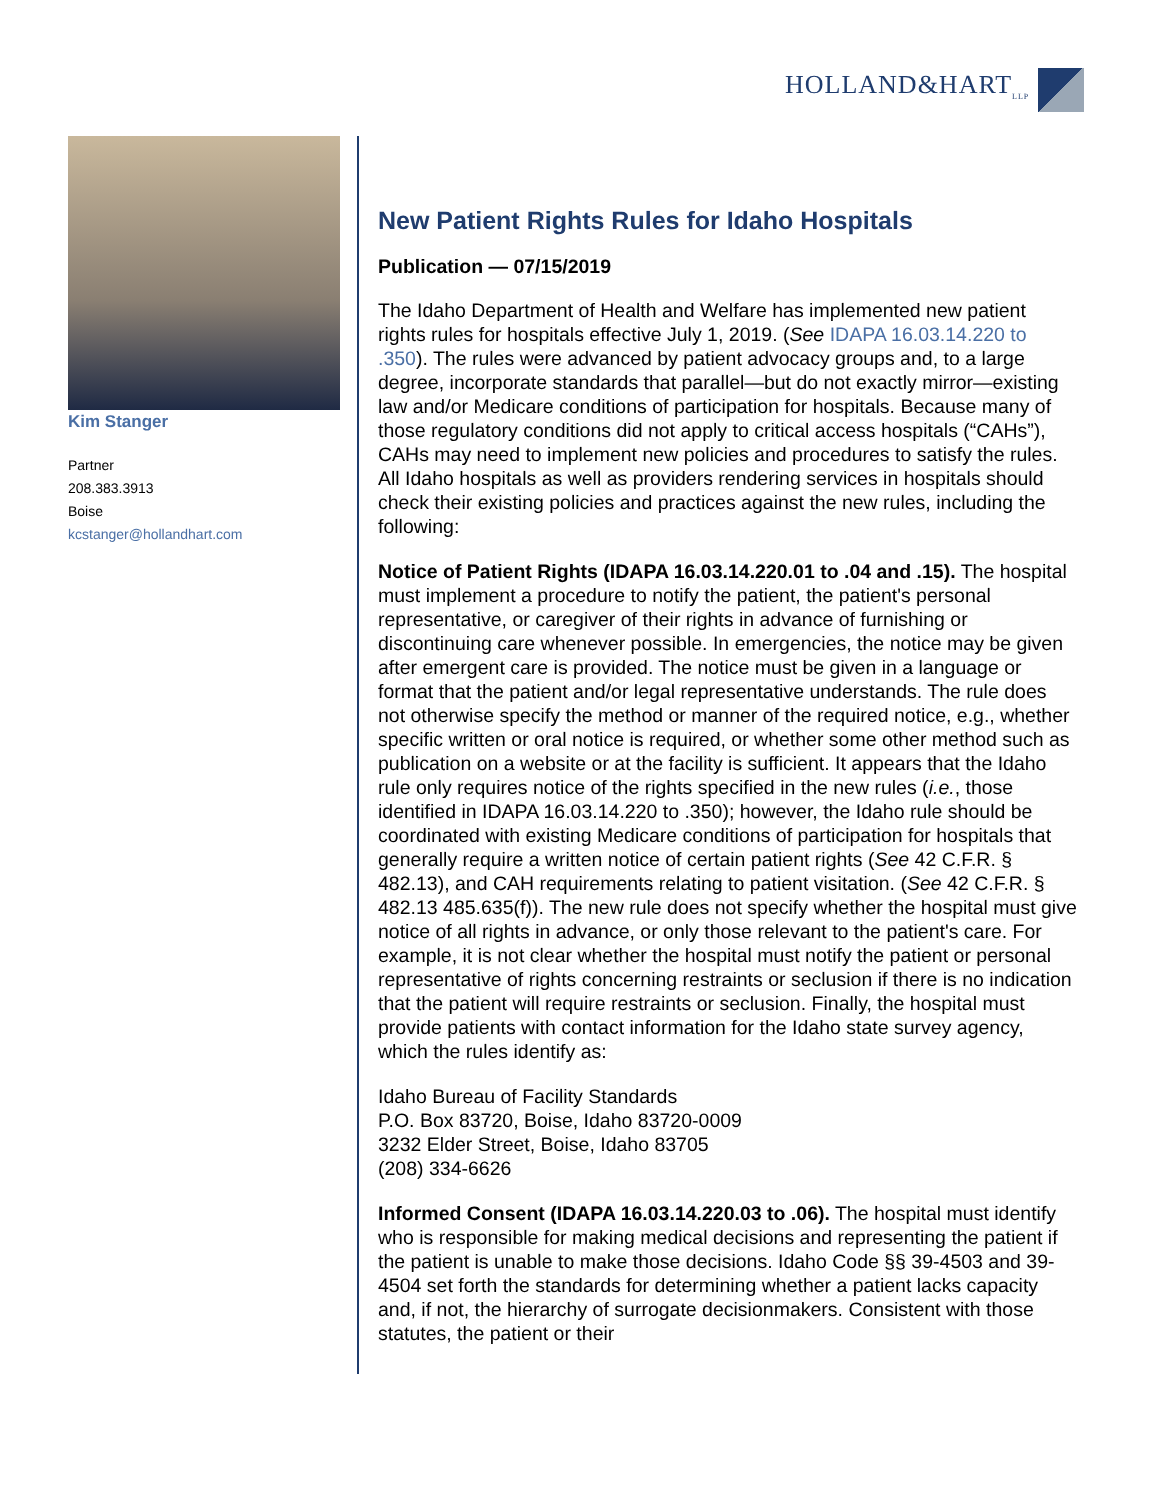HOLLAND&HART<sub>LLP</sub>
Kim Stanger
Partner
208.383.3913
Boise
kcstanger@hollandhart.com
New Patient Rights Rules for Idaho Hospitals
Publication — 07/15/2019
The Idaho Department of Health and Welfare has implemented new patient rights rules for hospitals effective July 1, 2019. (See IDAPA 16.03.14.220 to .350). The rules were advanced by patient advocacy groups and, to a large degree, incorporate standards that parallel—but do not exactly mirror—existing law and/or Medicare conditions of participation for hospitals. Because many of those regulatory conditions did not apply to critical access hospitals (“CAHs”), CAHs may need to implement new policies and procedures to satisfy the rules. All Idaho hospitals as well as providers rendering services in hospitals should check their existing policies and practices against the new rules, including the following:
Notice of Patient Rights (IDAPA 16.03.14.220.01 to .04 and .15). The hospital must implement a procedure to notify the patient, the patient's personal representative, or caregiver of their rights in advance of furnishing or discontinuing care whenever possible. In emergencies, the notice may be given after emergent care is provided. The notice must be given in a language or format that the patient and/or legal representative understands. The rule does not otherwise specify the method or manner of the required notice, e.g., whether specific written or oral notice is required, or whether some other method such as publication on a website or at the facility is sufficient. It appears that the Idaho rule only requires notice of the rights specified in the new rules (i.e., those identified in IDAPA 16.03.14.220 to .350); however, the Idaho rule should be coordinated with existing Medicare conditions of participation for hospitals that generally require a written notice of certain patient rights (See 42 C.F.R. § 482.13), and CAH requirements relating to patient visitation. (See 42 C.F.R. § 482.13 485.635(f)). The new rule does not specify whether the hospital must give notice of all rights in advance, or only those relevant to the patient's care. For example, it is not clear whether the hospital must notify the patient or personal representative of rights concerning restraints or seclusion if there is no indication that the patient will require restraints or seclusion. Finally, the hospital must provide patients with contact information for the Idaho state survey agency, which the rules identify as:
Idaho Bureau of Facility Standards
P.O. Box 83720, Boise, Idaho 83720-0009
3232 Elder Street, Boise, Idaho 83705
(208) 334-6626
Informed Consent (IDAPA 16.03.14.220.03 to .06). The hospital must identify who is responsible for making medical decisions and representing the patient if the patient is unable to make those decisions. Idaho Code §§ 39-4503 and 39-4504 set forth the standards for determining whether a patient lacks capacity and, if not, the hierarchy of surrogate decisionmakers. Consistent with those statutes, the patient or their